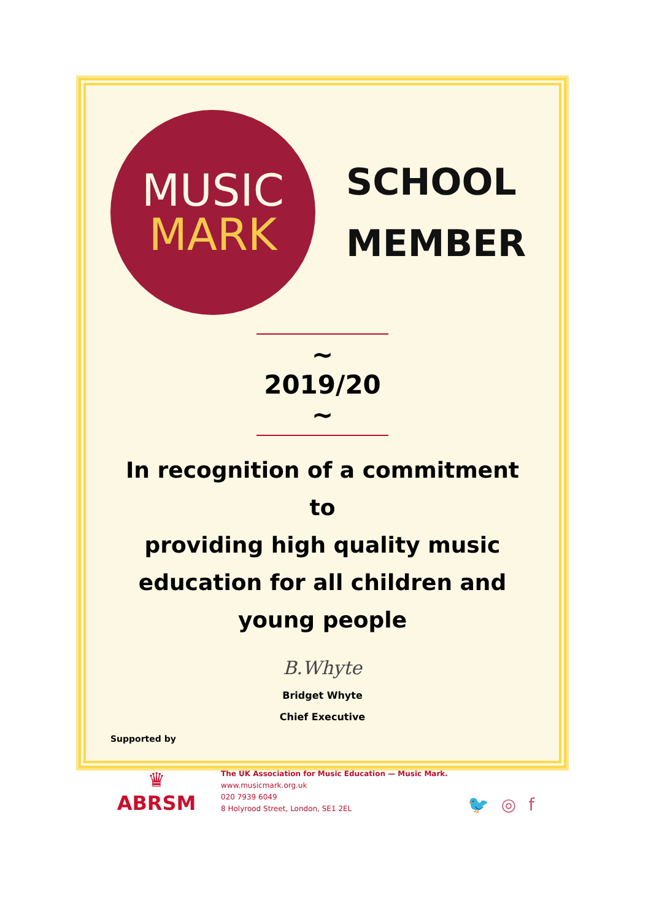MUSIC
MARK
SCHOOL
MEMBER
~ 2019/20 ~
In recognition of a commitment to
providing high quality music
education for all children and
young people
B.Whyte
Bridget Whyte
Chief Executive
Supported by
♛
ABRSM
The UK Association for Music Education — Music Mark.
www.musicmark.org.uk
020 7939 6049
8 Holyrood Street, London, SE1 2EL
🐦 ◎ f